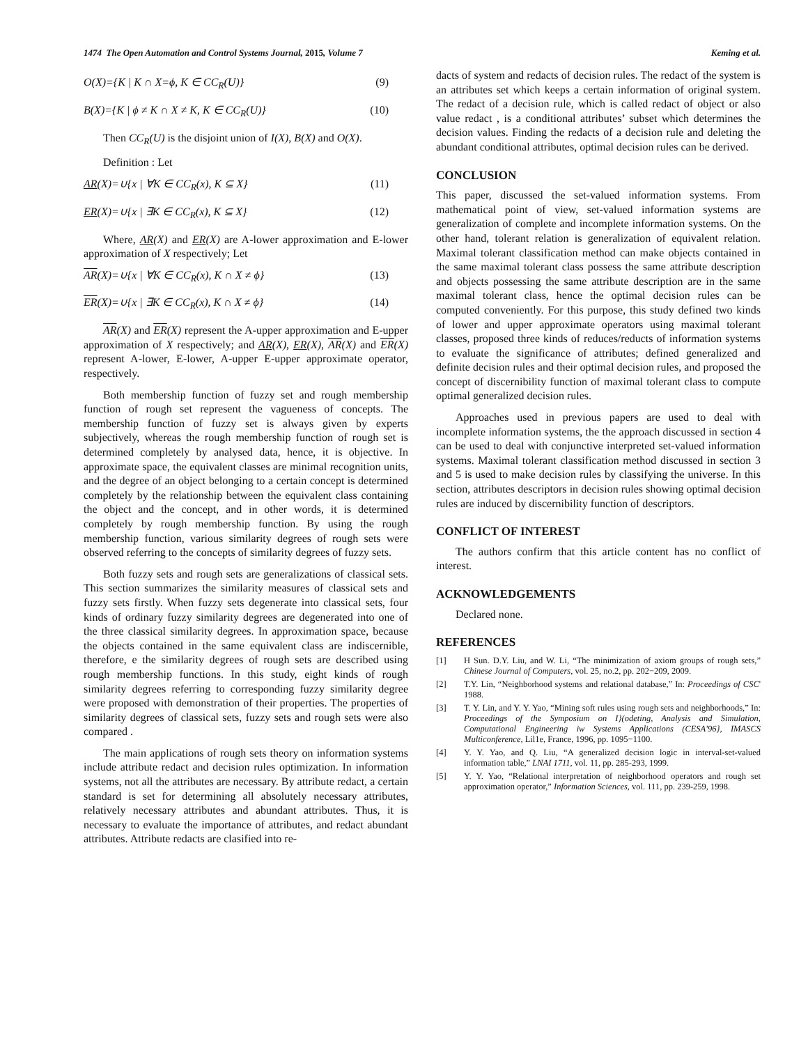1474 The Open Automation and Control Systems Journal, 2015, Volume 7 Keming et al.
O(X)={K | K ∩ X=ϕ, K ∈ CC<sub>R</sub>(U)} (9)
B(X)={K | ϕ ≠ K ∩ X ≠ K, K ∈ CC<sub>R</sub>(U)} (10)
Then CC<sub>R</sub>(U) is the disjoint union of I(X), B(X) and O(X).
Definition : Let
AR(X)=∪{x | ∀K ∈ CC<sub>R</sub>(x), K ⊆ X} (11)
ER(X)=∪{x | ∃K ∈ CC<sub>R</sub>(x), K ⊆ X} (12)
Where, AR(X) and ER(X) are A-lower approximation and E-lower approximation of X respectively; Let
AR(X)=∪{x | ∀K ∈ CC<sub>R</sub>(x), K ∩ X ≠ ϕ} (13)
ER(X)=∪{x | ∃K ∈ CC<sub>R</sub>(x), K ∩ X ≠ ϕ} (14)
AR(X) and ER(X) represent the A-upper approximation and E-upper approximation of X respectively; and AR(X), ER(X), AR(X) and ER(X) represent A-lower, E-lower, A-upper E-upper approximate operator, respectively.
Both membership function of fuzzy set and rough membership function of rough set represent the vagueness of concepts. The membership function of fuzzy set is always given by experts subjectively, whereas the rough membership function of rough set is determined completely by analysed data, hence, it is objective. In approximate space, the equivalent classes are minimal recognition units, and the degree of an object belonging to a certain concept is determined completely by the relationship between the equivalent class containing the object and the concept, and in other words, it is determined completely by rough membership function. By using the rough membership function, various similarity degrees of rough sets were observed referring to the concepts of similarity degrees of fuzzy sets.
Both fuzzy sets and rough sets are generalizations of classical sets. This section summarizes the similarity measures of classical sets and fuzzy sets firstly. When fuzzy sets degenerate into classical sets, four kinds of ordinary fuzzy similarity degrees are degenerated into one of the three classical similarity degrees. In approximation space, because the objects contained in the same equivalent class are indiscernible, therefore, e the similarity degrees of rough sets are described using rough membership functions. In this study, eight kinds of rough similarity degrees referring to corresponding fuzzy similarity degree were proposed with demonstration of their properties. The properties of similarity degrees of classical sets, fuzzy sets and rough sets were also compared .
The main applications of rough sets theory on information systems include attribute redact and decision rules optimization. In information systems, not all the attributes are necessary. By attribute redact, a certain standard is set for determining all absolutely necessary attributes, relatively necessary attributes and abundant attributes. Thus, it is necessary to evaluate the importance of attributes, and redact abundant attributes. Attribute redacts are clasified into re-
dacts of system and redacts of decision rules. The redact of the system is an attributes set which keeps a certain information of original system. The redact of a decision rule, which is called redact of object or also value redact , is a conditional attributes’ subset which determines the decision values. Finding the redacts of a decision rule and deleting the abundant conditional attributes, optimal decision rules can be derived.
CONCLUSION
This paper, discussed the set-valued information systems. From mathematical point of view, set-valued information systems are generalization of complete and incomplete information systems. On the other hand, tolerant relation is generalization of equivalent relation. Maximal tolerant classification method can make objects contained in the same maximal tolerant class possess the same attribute description and objects possessing the same attribute description are in the same maximal tolerant class, hence the optimal decision rules can be computed conveniently. For this purpose, this study defined two kinds of lower and upper approximate operators using maximal tolerant classes, proposed three kinds of reduces/reducts of information systems to evaluate the significance of attributes; defined generalized and definite decision rules and their optimal decision rules, and proposed the concept of discernibility function of maximal tolerant class to compute optimal generalized decision rules.
Approaches used in previous papers are used to deal with incomplete information systems, the the approach discussed in section 4 can be used to deal with conjunctive interpreted set-valued information systems. Maximal tolerant classification method discussed in section 3 and 5 is used to make decision rules by classifying the universe. In this section, attributes descriptors in decision rules showing optimal decision rules are induced by discernibility function of descriptors.
CONFLICT OF INTEREST
The authors confirm that this article content has no conflict of interest.
ACKNOWLEDGEMENTS
Declared none.
REFERENCES
[1] H Sun. D.Y. Liu, and W. Li, “The minimization of axiom groups of rough sets,” Chinese Journal of Computers, vol. 25, no.2, pp. 202−209, 2009.
[2] T.Y. Lin, “Neighborhood systems and relational database,” In: Proceedings of CSC' 1988.
[3] T. Y. Lin, and Y. Y. Yao, “Mining soft rules using rough sets and neighborhoods,” In: Proceedings of the Symposium on I}(odeting, Analysis and Simulation, Computational Engineering iw Systems Applications (CESA'96}, IMASCS Multiconference, Lil1e, France, 1996, pp. 1095−1100.
[4] Y. Y. Yao, and Q. Liu, “A generalized decision logic in interval-set-valued information table,” LNAI 1711, vol. 11, pp. 285-293, 1999.
[5] Y. Y. Yao, “Relational interpretation of neighborhood operators and rough set approximation operator,” Information Sciences, vol. 111, pp. 239-259, 1998.